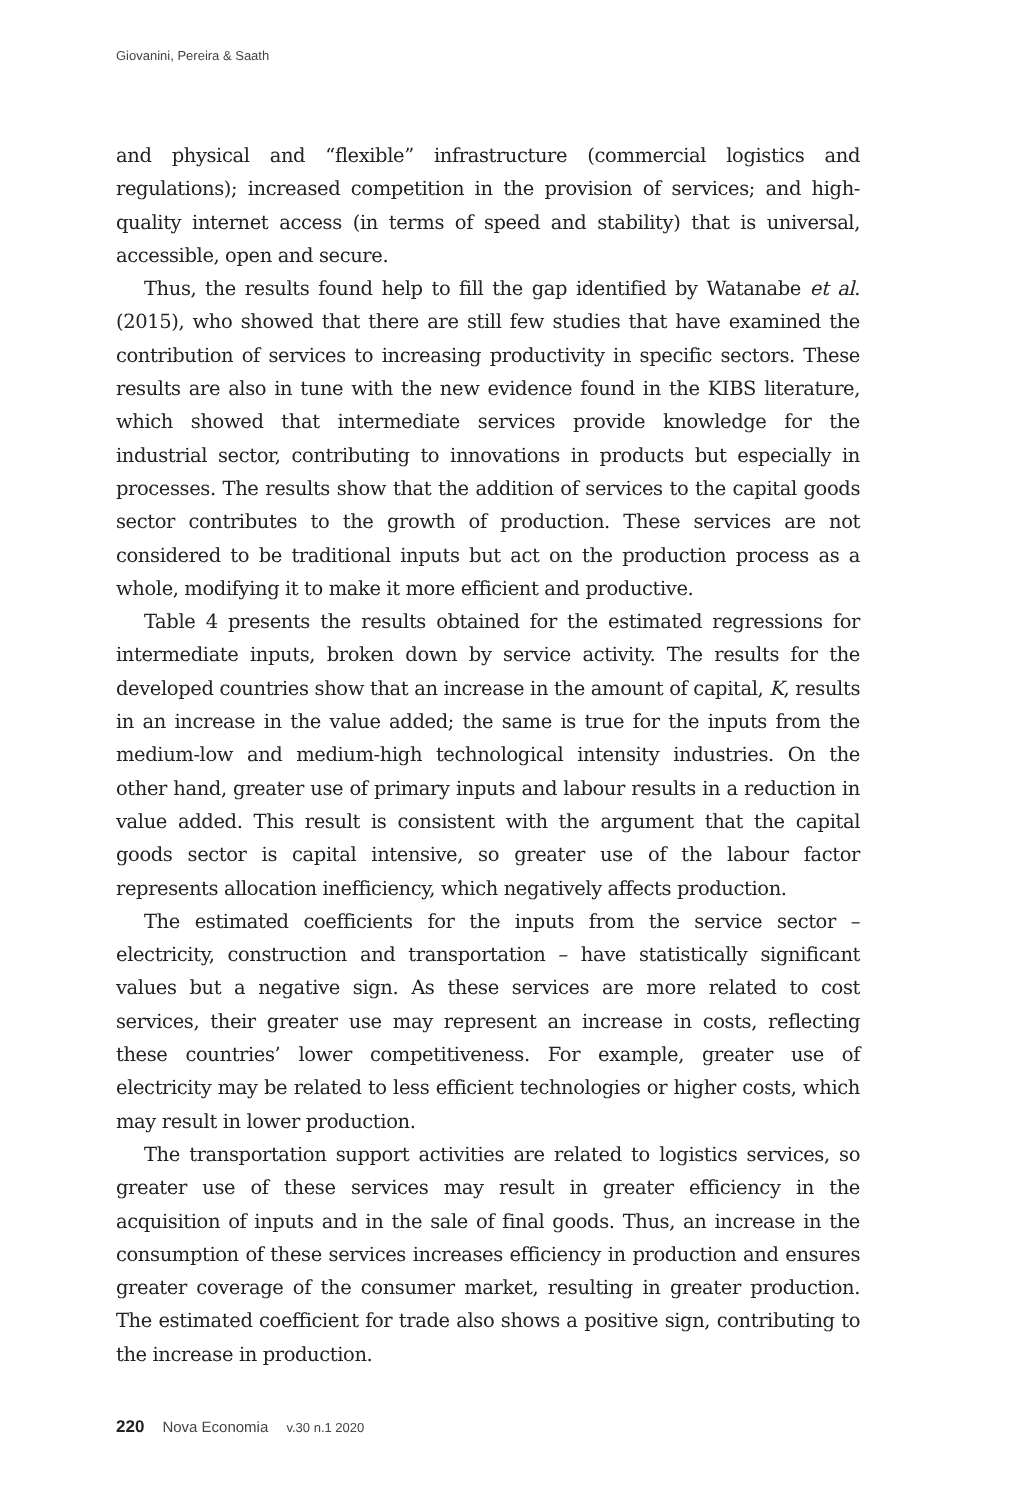Giovanini, Pereira & Saath
and physical and “flexible” infrastructure (commercial logistics and regulations); increased competition in the provision of services; and high-quality internet access (in terms of speed and stability) that is universal, accessible, open and secure.
Thus, the results found help to fill the gap identified by Watanabe et al. (2015), who showed that there are still few studies that have examined the contribution of services to increasing productivity in specific sectors. These results are also in tune with the new evidence found in the KIBS literature, which showed that intermediate services provide knowledge for the industrial sector, contributing to innovations in products but especially in processes. The results show that the addition of services to the capital goods sector contributes to the growth of production. These services are not considered to be traditional inputs but act on the production process as a whole, modifying it to make it more efficient and productive.
Table 4 presents the results obtained for the estimated regressions for intermediate inputs, broken down by service activity. The results for the developed countries show that an increase in the amount of capital, K, results in an increase in the value added; the same is true for the inputs from the medium-low and medium-high technological intensity industries. On the other hand, greater use of primary inputs and labour results in a reduction in value added. This result is consistent with the argument that the capital goods sector is capital intensive, so greater use of the labour factor represents allocation inefficiency, which negatively affects production.
The estimated coefficients for the inputs from the service sector – electricity, construction and transportation – have statistically significant values but a negative sign. As these services are more related to cost services, their greater use may represent an increase in costs, reflecting these countries’ lower competitiveness. For example, greater use of electricity may be related to less efficient technologies or higher costs, which may result in lower production.
The transportation support activities are related to logistics services, so greater use of these services may result in greater efficiency in the acquisition of inputs and in the sale of final goods. Thus, an increase in the consumption of these services increases efficiency in production and ensures greater coverage of the consumer market, resulting in greater production. The estimated coefficient for trade also shows a positive sign, contributing to the increase in production.
220 Nova Economia v.30 n.1 2020